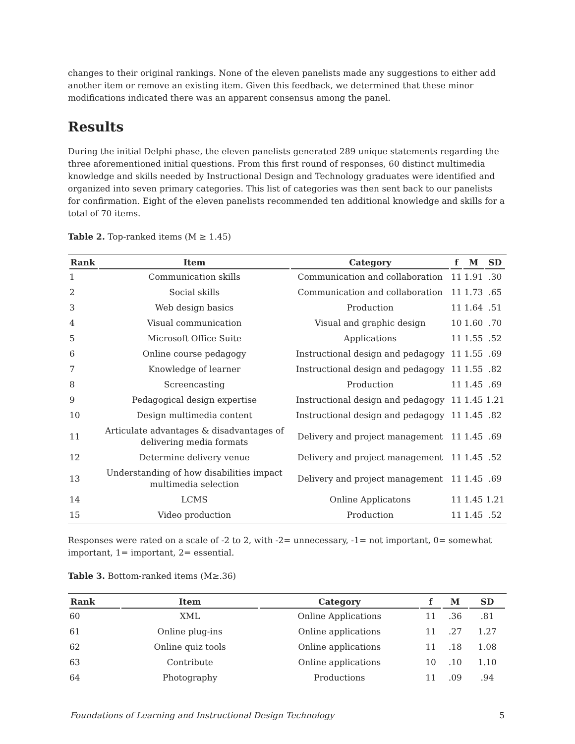changes to their original rankings. None of the eleven panelists made any suggestions to either add another item or remove an existing item. Given this feedback, we determined that these minor modifications indicated there was an apparent consensus among the panel.
Results
During the initial Delphi phase, the eleven panelists generated 289 unique statements regarding the three aforementioned initial questions. From this first round of responses, 60 distinct multimedia knowledge and skills needed by Instructional Design and Technology graduates were identified and organized into seven primary categories. This list of categories was then sent back to our panelists for confirmation. Eight of the eleven panelists recommended ten additional knowledge and skills for a total of 70 items.
Table 2. Top-ranked items (M ≥ 1.45)
| Rank | Item | Category | f | M | SD |
| --- | --- | --- | --- | --- | --- |
| 1 | Communication skills | Communication and collaboration | 11 | 1.91 | .30 |
| 2 | Social skills | Communication and collaboration | 11 | 1.73 | .65 |
| 3 | Web design basics | Production | 11 | 1.64 | .51 |
| 4 | Visual communication | Visual and graphic design | 10 | 1.60 | .70 |
| 5 | Microsoft Office Suite | Applications | 11 | 1.55 | .52 |
| 6 | Online course pedagogy | Instructional design and pedagogy | 11 | 1.55 | .69 |
| 7 | Knowledge of learner | Instructional design and pedagogy | 11 | 1.55 | .82 |
| 8 | Screencasting | Production | 11 | 1.45 | .69 |
| 9 | Pedagogical design expertise | Instructional design and pedagogy | 11 | 1.45 | 1.21 |
| 10 | Design multimedia content | Instructional design and pedagogy | 11 | 1.45 | .82 |
| 11 | Articulate advantages & disadvantages of delivering media formats | Delivery and project management | 11 | 1.45 | .69 |
| 12 | Determine delivery venue | Delivery and project management | 11 | 1.45 | .52 |
| 13 | Understanding of how disabilities impact multimedia selection | Delivery and project management | 11 | 1.45 | .69 |
| 14 | LCMS | Online Applicatons | 11 | 1.45 | 1.21 |
| 15 | Video production | Production | 11 | 1.45 | .52 |
Responses were rated on a scale of -2 to 2, with -2= unnecessary, -1= not important, 0= somewhat important, 1= important, 2= essential.
Table 3. Bottom-ranked items (M≥.36)
| Rank | Item | Category | f | M | SD |
| --- | --- | --- | --- | --- | --- |
| 60 | XML | Online Applications | 11 | .36 | .81 |
| 61 | Online plug-ins | Online applications | 11 | .27 | 1.27 |
| 62 | Online quiz tools | Online applications | 11 | .18 | 1.08 |
| 63 | Contribute | Online applications | 10 | .10 | 1.10 |
| 64 | Photography | Productions | 11 | .09 | .94 |
Foundations of Learning and Instructional Design Technology 5